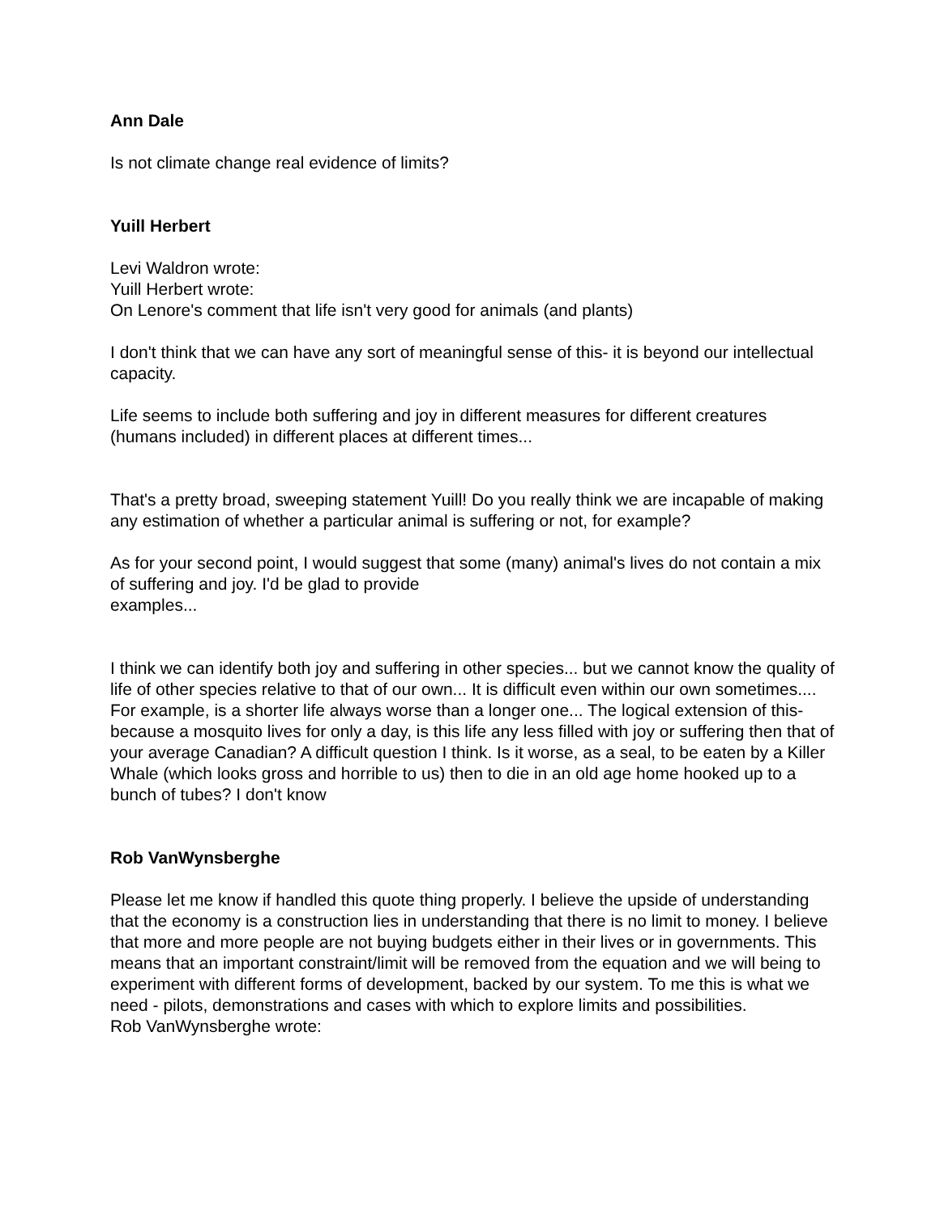Ann Dale
Is not climate change real evidence of limits?
Yuill Herbert
Levi Waldron wrote:
Yuill Herbert wrote:
On Lenore's comment that life isn't very good for animals (and plants)
I don't think that we can have any sort of meaningful sense of this- it is beyond our intellectual capacity.
Life seems to include both suffering and joy in different measures for different creatures (humans included) in different places at different times...
That's a pretty broad, sweeping statement Yuill! Do you really think we are incapable of making any estimation of whether a particular animal is suffering or not, for example?
As for your second point, I would suggest that some (many) animal's lives do not contain a mix of suffering and joy. I'd be glad to provide
examples...
I think we can identify both joy and suffering in other species... but we cannot know the quality of life of other species relative to that of our own... It is difficult even within our own sometimes.... For example, is a shorter life always worse than a longer one... The logical extension of this- because a mosquito lives for only a day, is this life any less filled with joy or suffering then that of your average Canadian? A difficult question I think. Is it worse, as a seal, to be eaten by a Killer Whale (which looks gross and horrible to us) then to die in an old age home hooked up to a bunch of tubes? I don't know
Rob VanWynsberghe
Please let me know if handled this quote thing properly. I believe the upside of understanding that the economy is a construction lies in understanding that there is no limit to money. I believe that more and more people are not buying budgets either in their lives or in governments. This means that an important constraint/limit will be removed from the equation and we will being to experiment with different forms of development, backed by our system. To me this is what we need - pilots, demonstrations and cases with which to explore limits and possibilities.
Rob VanWynsberghe wrote: